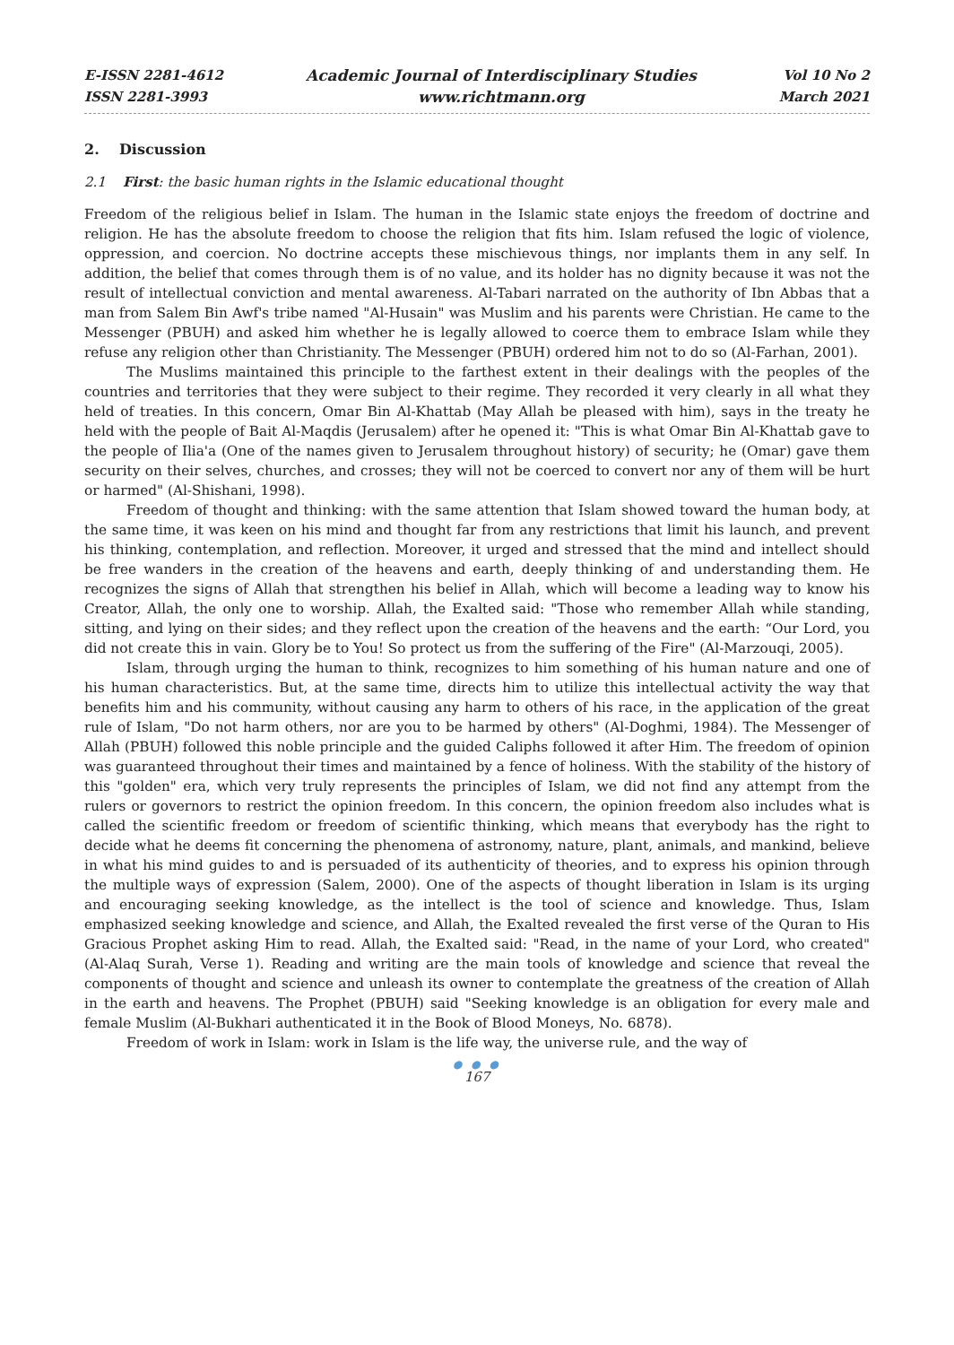E-ISSN 2281-4612
ISSN 2281-3993
Academic Journal of Interdisciplinary Studies
www.richtmann.org
Vol 10 No 2
March 2021
2. Discussion
2.1 First: the basic human rights in the Islamic educational thought
Freedom of the religious belief in Islam. The human in the Islamic state enjoys the freedom of doctrine and religion. He has the absolute freedom to choose the religion that fits him. Islam refused the logic of violence, oppression, and coercion. No doctrine accepts these mischievous things, nor implants them in any self. In addition, the belief that comes through them is of no value, and its holder has no dignity because it was not the result of intellectual conviction and mental awareness. Al-Tabari narrated on the authority of Ibn Abbas that a man from Salem Bin Awf's tribe named "Al-Husain" was Muslim and his parents were Christian. He came to the Messenger (PBUH) and asked him whether he is legally allowed to coerce them to embrace Islam while they refuse any religion other than Christianity. The Messenger (PBUH) ordered him not to do so (Al-Farhan, 2001).
The Muslims maintained this principle to the farthest extent in their dealings with the peoples of the countries and territories that they were subject to their regime. They recorded it very clearly in all what they held of treaties. In this concern, Omar Bin Al-Khattab (May Allah be pleased with him), says in the treaty he held with the people of Bait Al-Maqdis (Jerusalem) after he opened it: "This is what Omar Bin Al-Khattab gave to the people of Ilia'a (One of the names given to Jerusalem throughout history) of security; he (Omar) gave them security on their selves, churches, and crosses; they will not be coerced to convert nor any of them will be hurt or harmed" (Al-Shishani, 1998).
Freedom of thought and thinking: with the same attention that Islam showed toward the human body, at the same time, it was keen on his mind and thought far from any restrictions that limit his launch, and prevent his thinking, contemplation, and reflection. Moreover, it urged and stressed that the mind and intellect should be free wanders in the creation of the heavens and earth, deeply thinking of and understanding them. He recognizes the signs of Allah that strengthen his belief in Allah, which will become a leading way to know his Creator, Allah, the only one to worship. Allah, the Exalted said: "Those who remember Allah while standing, sitting, and lying on their sides; and they reflect upon the creation of the heavens and the earth: “Our Lord, you did not create this in vain. Glory be to You! So protect us from the suffering of the Fire" (Al-Marzouqi, 2005).
Islam, through urging the human to think, recognizes to him something of his human nature and one of his human characteristics. But, at the same time, directs him to utilize this intellectual activity the way that benefits him and his community, without causing any harm to others of his race, in the application of the great rule of Islam, "Do not harm others, nor are you to be harmed by others" (Al-Doghmi, 1984). The Messenger of Allah (PBUH) followed this noble principle and the guided Caliphs followed it after Him. The freedom of opinion was guaranteed throughout their times and maintained by a fence of holiness. With the stability of the history of this "golden" era, which very truly represents the principles of Islam, we did not find any attempt from the rulers or governors to restrict the opinion freedom. In this concern, the opinion freedom also includes what is called the scientific freedom or freedom of scientific thinking, which means that everybody has the right to decide what he deems fit concerning the phenomena of astronomy, nature, plant, animals, and mankind, believe in what his mind guides to and is persuaded of its authenticity of theories, and to express his opinion through the multiple ways of expression (Salem, 2000). One of the aspects of thought liberation in Islam is its urging and encouraging seeking knowledge, as the intellect is the tool of science and knowledge. Thus, Islam emphasized seeking knowledge and science, and Allah, the Exalted revealed the first verse of the Quran to His Gracious Prophet asking Him to read. Allah, the Exalted said: "Read, in the name of your Lord, who created" (Al-Alaq Surah, Verse 1). Reading and writing are the main tools of knowledge and science that reveal the components of thought and science and unleash its owner to contemplate the greatness of the creation of Allah in the earth and heavens. The Prophet (PBUH) said "Seeking knowledge is an obligation for every male and female Muslim (Al-Bukhari authenticated it in the Book of Blood Moneys, No. 6878).
Freedom of work in Islam: work in Islam is the life way, the universe rule, and the way of
● ● ●
167